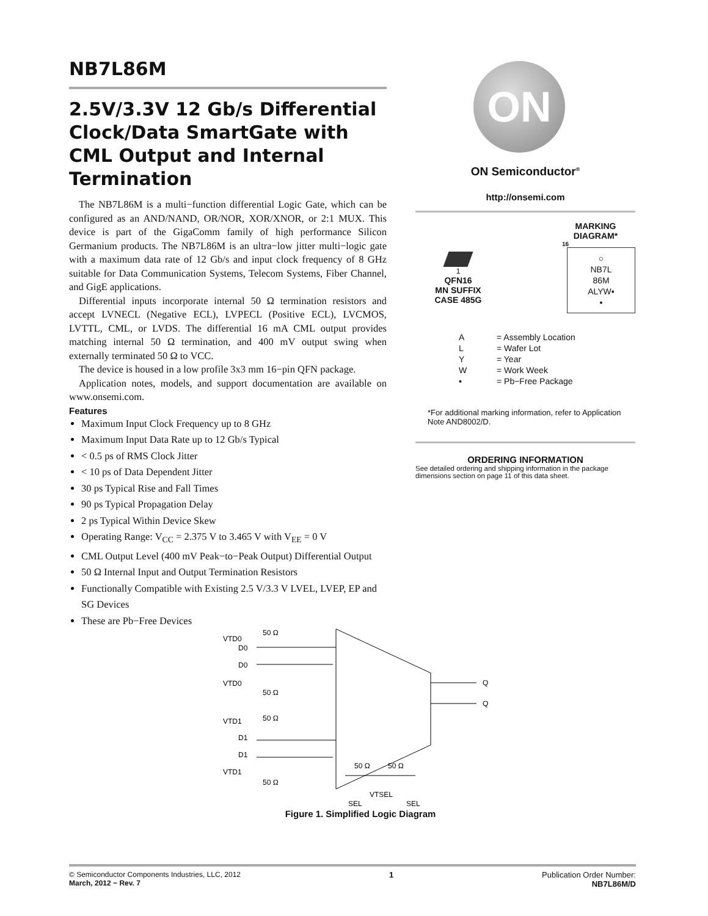NB7L86M
2.5V/3.3V 12 Gb/s Differential Clock/Data SmartGate with CML Output and Internal Termination
The NB7L86M is a multi−function differential Logic Gate, which can be configured as an AND/NAND, OR/NOR, XOR/XNOR, or 2:1 MUX. This device is part of the GigaComm family of high performance Silicon Germanium products. The NB7L86M is an ultra−low jitter multi−logic gate with a maximum data rate of 12 Gb/s and input clock frequency of 8 GHz suitable for Data Communication Systems, Telecom Systems, Fiber Channel, and GigE applications.
Differential inputs incorporate internal 50 Ω termination resistors and accept LVNECL (Negative ECL), LVPECL (Positive ECL), LVCMOS, LVTTL, CML, or LVDS. The differential 16 mA CML output provides matching internal 50 Ω termination, and 400 mV output swing when externally terminated 50 Ω to VCC.
The device is housed in a low profile 3x3 mm 16−pin QFN package.
Application notes, models, and support documentation are available on www.onsemi.com.
Features
Maximum Input Clock Frequency up to 8 GHz
Maximum Input Data Rate up to 12 Gb/s Typical
< 0.5 ps of RMS Clock Jitter
< 10 ps of Data Dependent Jitter
30 ps Typical Rise and Fall Times
90 ps Typical Propagation Delay
2 ps Typical Within Device Skew
Operating Range: V<sub>CC</sub> = 2.375 V to 3.465 V with V<sub>EE</sub> = 0 V
CML Output Level (400 mV Peak−to−Peak Output) Differential Output
50 Ω Internal Input and Output Termination Resistors
Functionally Compatible with Existing 2.5 V/3.3 V LVEL, LVEP, EP and SG Devices
These are Pb−Free Devices
ON
ON Semiconductor<sup>®</sup>
http://onsemi.com
1
QFN16
MN SUFFIX
CASE 485G
MARKING
DIAGRAM*
16
○
NB7L
86M
ALYW▪
▪
| A | = Assembly Location |
| L | = Wafer Lot |
| Y | = Year |
| W | = Work Week |
| ▪ | = Pb−Free Package |
*For additional marking information, refer to Application Note AND8002/D.
ORDERING INFORMATION
See detailed ordering and shipping information in the package dimensions section on page 11 of this data sheet.
VTD0
D0
D0
VTD0
VTD1
D1
D1
VTD1
50 Ω
50 Ω
50 Ω
50 Ω
Q
Q
50 Ω
50 Ω
SEL
VTSEL
SEL
Figure 1. Simplified Logic Diagram
© Semiconductor Components Industries, LLC, 2012
March, 2012 − Rev. 7
1 Publication Order Number:
NB7L86M/D